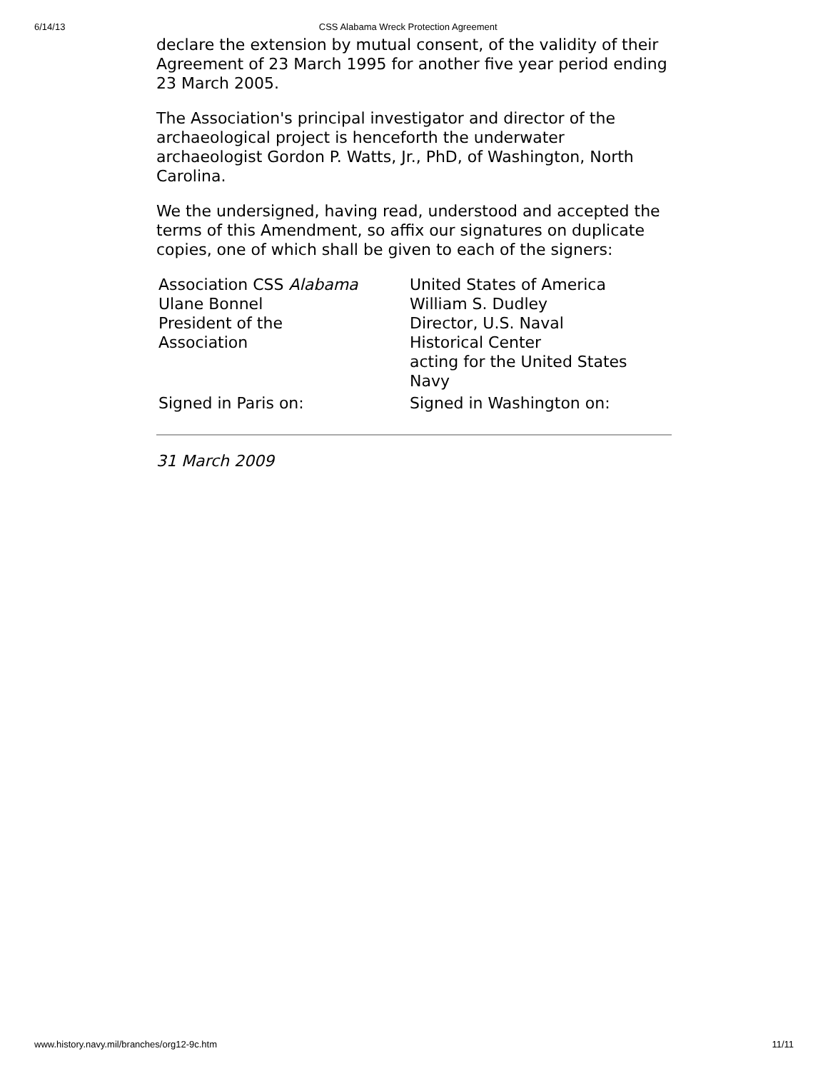6/14/13 CSS Alabama Wreck Protection Agreement
declare the extension by mutual consent, of the validity of their Agreement of 23 March 1995 for another five year period ending 23 March 2005.
The Association's principal investigator and director of the archaeological project is henceforth the underwater archaeologist Gordon P. Watts, Jr., PhD, of Washington, North Carolina.
We the undersigned, having read, understood and accepted the terms of this Amendment, so affix our signatures on duplicate copies, one of which shall be given to each of the signers:
| Association CSS Alabama Ulane Bonnel President of the Association | United States of America William S. Dudley Director, U.S. Naval Historical Center acting for the United States Navy |
| Signed in Paris on: | Signed in Washington on: |
31 March 2009
www.history.navy.mil/branches/org12-9c.htm 11/11